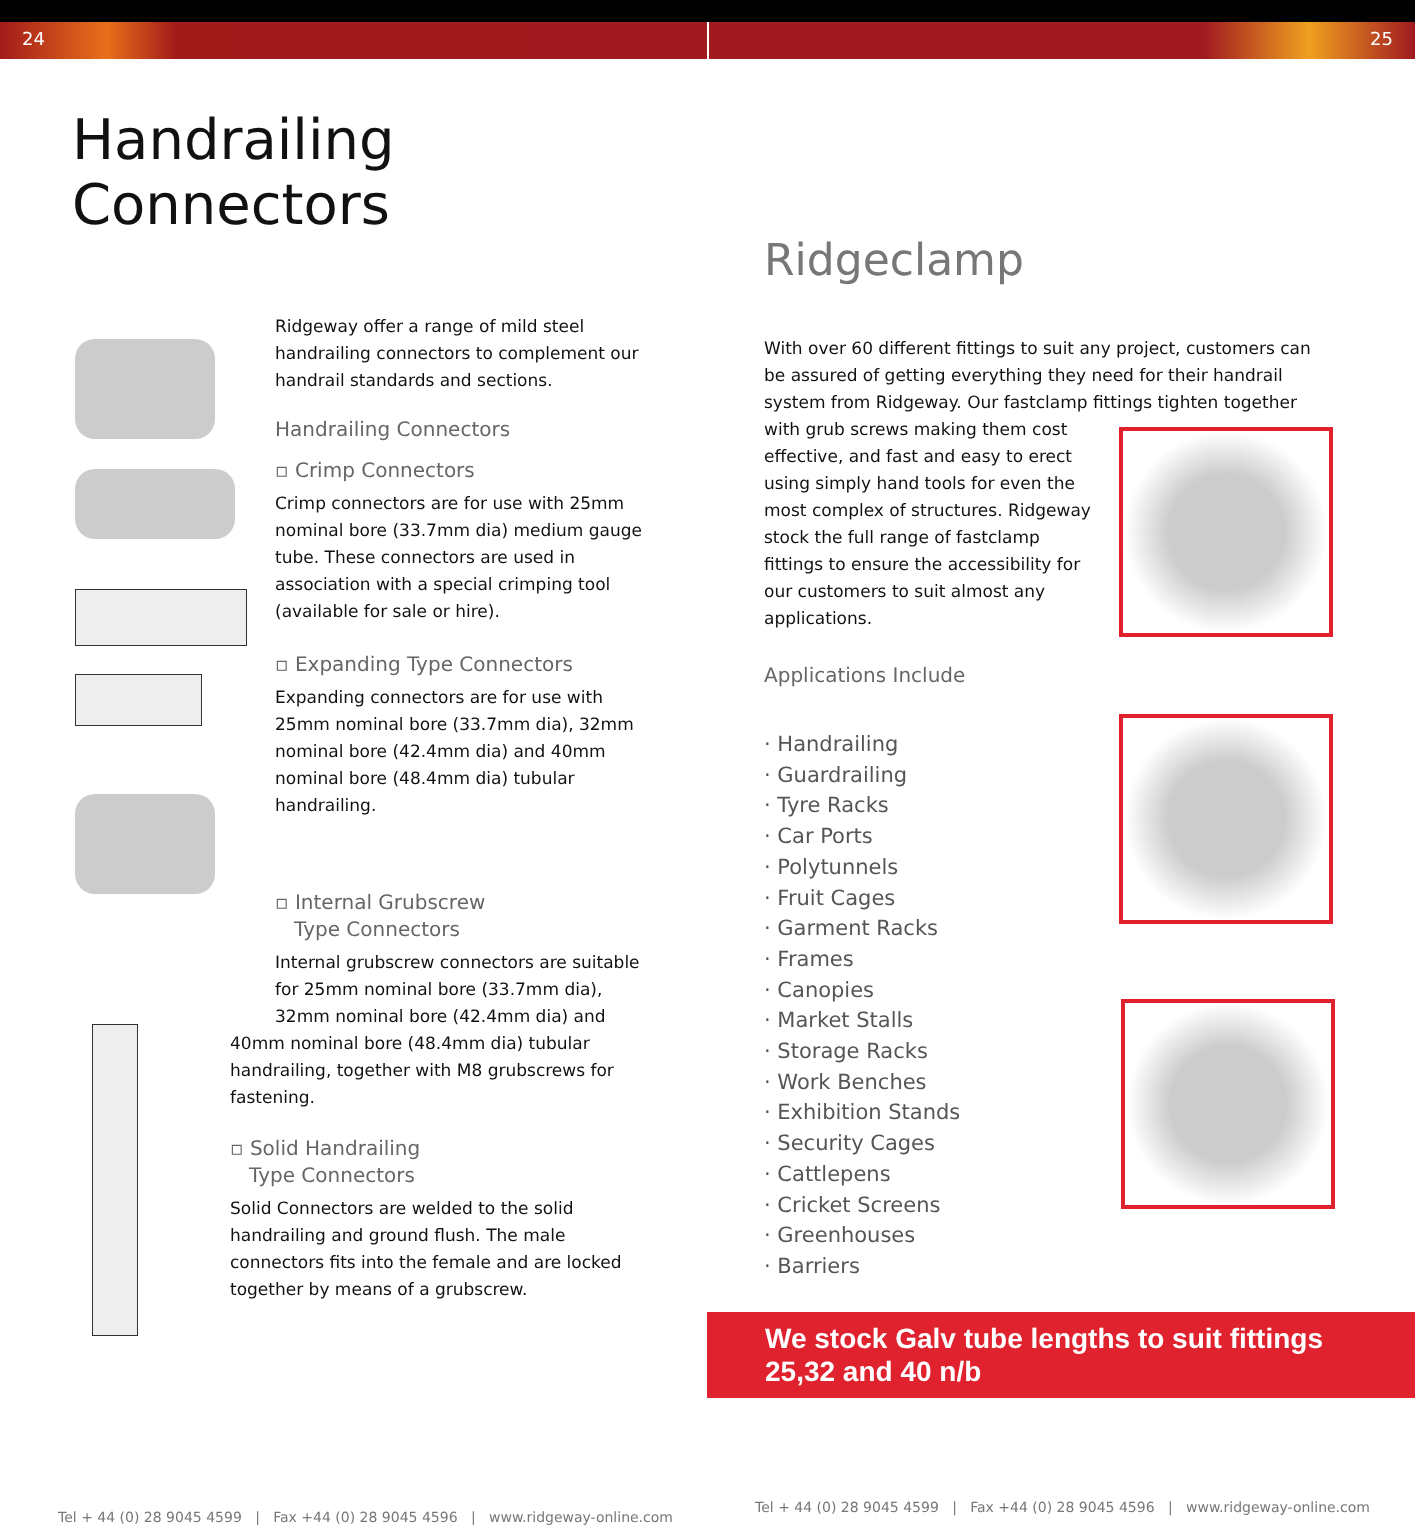24 25
Handrailing Connectors
Ridgeway offer a range of mild steel handrailing connectors to complement our handrail standards and sections.
Handrailing Connectors
▫ Crimp Connectors
Crimp connectors are for use with 25mm nominal bore (33.7mm dia) medium gauge tube. These connectors are used in association with a special crimping tool (available for sale or hire).
▫ Expanding Type Connectors
Expanding connectors are for use with 25mm nominal bore (33.7mm dia), 32mm nominal bore (42.4mm dia) and 40mm nominal bore (48.4mm dia) tubular handrailing.
▫ Internal Grubscrew
Type Connectors
Internal grubscrew connectors are suitable for 25mm nominal bore (33.7mm dia), 32mm nominal bore (42.4mm dia) and
40mm nominal bore (48.4mm dia) tubular handrailing, together with M8 grubscrews for fastening.
▫ Solid Handrailing
Type Connectors
Solid Connectors are welded to the solid handrailing and ground flush. The male connectors fits into the female and are locked together by means of a grubscrew.
Tel + 44 (0) 28 9045 4599 | Fax +44 (0) 28 9045 4596 | www.ridgeway-online.com
Ridgeclamp
With over 60 different fittings to suit any project, customers can be assured of getting everything they need for their handrail system from Ridgeway. Our fastclamp fittings tighten together
with grub screws making them cost effective, and fast and easy to erect using simply hand tools for even the most complex of structures. Ridgeway stock the full range of fastclamp fittings to ensure the accessibility for our customers to suit almost any applications.
Applications Include
· Handrailing
· Guardrailing
· Tyre Racks
· Car Ports
· Polytunnels
· Fruit Cages
· Garment Racks
· Frames
· Canopies
· Market Stalls
· Storage Racks
· Work Benches
· Exhibition Stands
· Security Cages
· Cattlepens
· Cricket Screens
· Greenhouses
· Barriers
We stock Galv tube lengths to suit fittings
25,32 and 40 n/b
Tel + 44 (0) 28 9045 4599 | Fax +44 (0) 28 9045 4596 | www.ridgeway-online.com